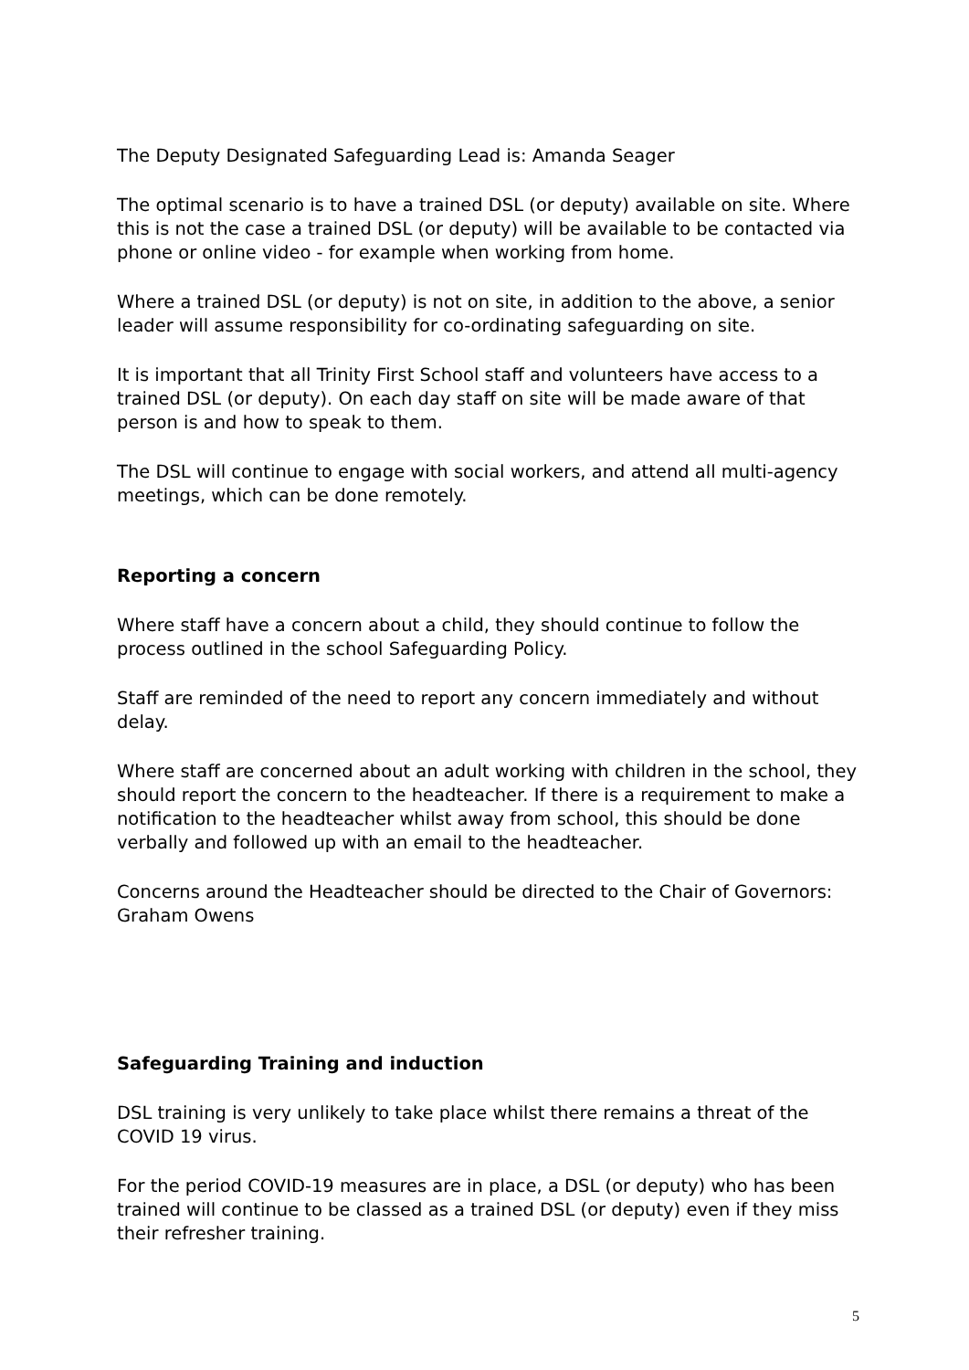The Deputy Designated Safeguarding Lead is: Amanda Seager
The optimal scenario is to have a trained DSL (or deputy) available on site. Where this is not the case a trained DSL (or deputy) will be available to be contacted via phone or online video - for example when working from home.
Where a trained DSL (or deputy) is not on site, in addition to the above, a senior leader will assume responsibility for co-ordinating safeguarding on site.
It is important that all Trinity First School staff and volunteers have access to a trained DSL (or deputy). On each day staff on site will be made aware of that person is and how to speak to them.
The DSL will continue to engage with social workers, and attend all multi-agency meetings, which can be done remotely.
Reporting a concern
Where staff have a concern about a child, they should continue to follow the process outlined in the school Safeguarding Policy.
Staff are reminded of the need to report any concern immediately and without delay.
Where staff are concerned about an adult working with children in the school, they should report the concern to the headteacher. If there is a requirement to make a notification to the headteacher whilst away from school, this should be done verbally and followed up with an email to the headteacher.
Concerns around the Headteacher should be directed to the Chair of Governors: Graham Owens
Safeguarding Training and induction
DSL training is very unlikely to take place whilst there remains a threat of the COVID 19 virus.
For the period COVID-19 measures are in place, a DSL (or deputy) who has been trained will continue to be classed as a trained DSL (or deputy) even if they miss their refresher training.
5